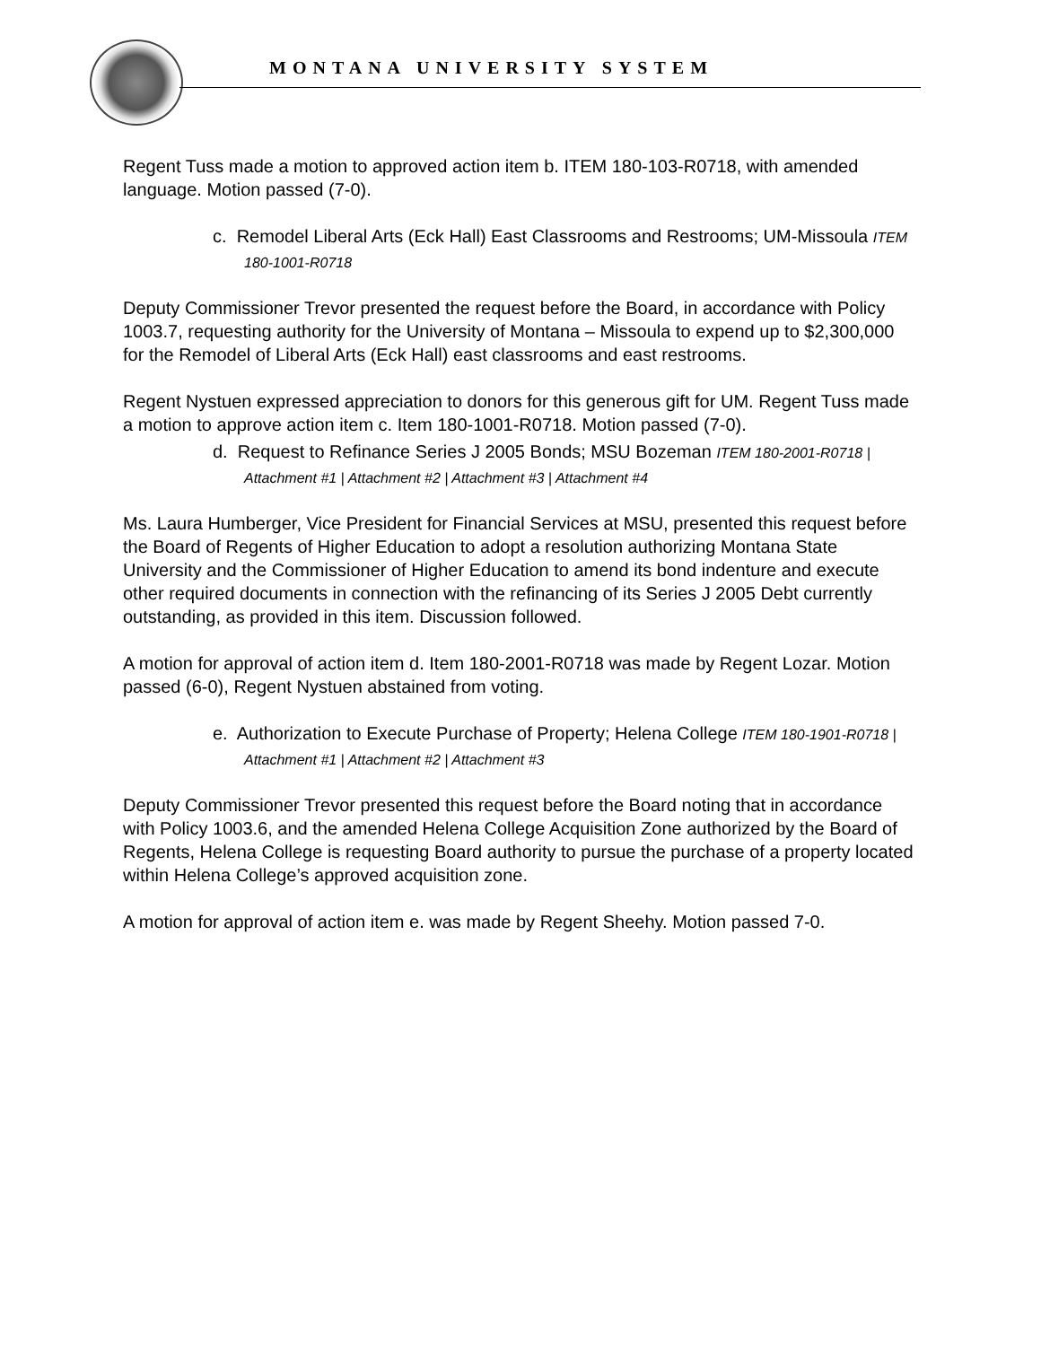MONTANA UNIVERSITY SYSTEM
Regent Tuss made a motion to approved action item b. ITEM 180-103-R0718, with amended language. Motion passed (7-0).
c. Remodel Liberal Arts (Eck Hall) East Classrooms and Restrooms; UM-Missoula ITEM 180-1001-R0718
Deputy Commissioner Trevor presented the request before the Board, in accordance with Policy 1003.7, requesting authority for the University of Montana – Missoula to expend up to $2,300,000 for the Remodel of Liberal Arts (Eck Hall) east classrooms and east restrooms.
Regent Nystuen expressed appreciation to donors for this generous gift for UM. Regent Tuss made a motion to approve action item c. Item 180-1001-R0718. Motion passed (7-0).
d. Request to Refinance Series J 2005 Bonds; MSU Bozeman ITEM 180-2001-R0718 | Attachment #1 | Attachment #2 | Attachment #3 | Attachment #4
Ms. Laura Humberger, Vice President for Financial Services at MSU, presented this request before the Board of Regents of Higher Education to adopt a resolution authorizing Montana State University and the Commissioner of Higher Education to amend its bond indenture and execute other required documents in connection with the refinancing of its Series J 2005 Debt currently outstanding, as provided in this item. Discussion followed.
A motion for approval of action item d. Item 180-2001-R0718 was made by Regent Lozar. Motion passed (6-0), Regent Nystuen abstained from voting.
e. Authorization to Execute Purchase of Property; Helena College ITEM 180-1901-R0718 | Attachment #1 | Attachment #2 | Attachment #3
Deputy Commissioner Trevor presented this request before the Board noting that in accordance with Policy 1003.6, and the amended Helena College Acquisition Zone authorized by the Board of Regents, Helena College is requesting Board authority to pursue the purchase of a property located within Helena College’s approved acquisition zone.
A motion for approval of action item e. was made by Regent Sheehy. Motion passed 7-0.